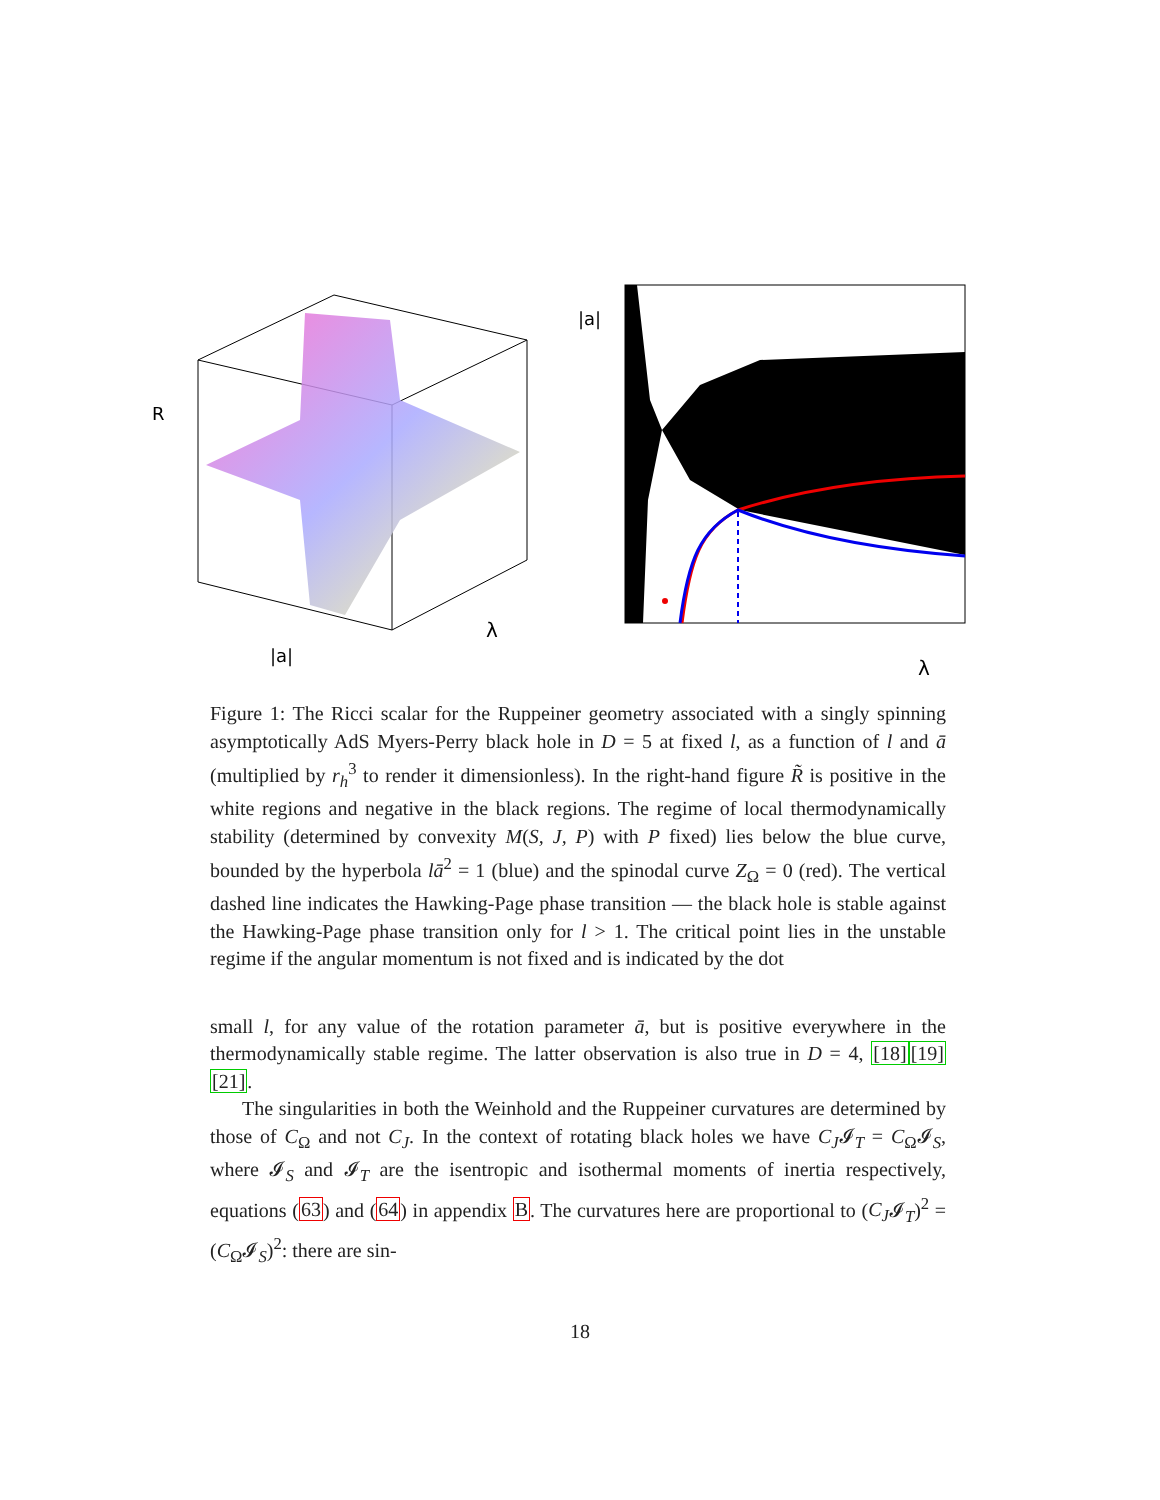R
|a|
λ
|a|
λ
Figure 1: The Ricci scalar for the Ruppeiner geometry associated with a singly spinning asymptotically AdS Myers-Perry black hole in D = 5 at fixed l, as a function of l and ā (multiplied by r<sub>h</sub><sup>3</sup> to render it dimensionless). In the right-hand figure R̃ is positive in the white regions and negative in the black regions. The regime of local thermodynamically stability (determined by convexity M(S, J, P) with P fixed) lies below the blue curve, bounded by the hyperbola lā<sup>2</sup> = 1 (blue) and the spinodal curve Z<sub>Ω</sub> = 0 (red). The vertical dashed line indicates the Hawking-Page phase transition — the black hole is stable against the Hawking-Page phase transition only for l > 1. The critical point lies in the unstable regime if the angular momentum is not fixed and is indicated by the dot
small l, for any value of the rotation parameter ā, but is positive everywhere in the thermodynamically stable regime. The latter observation is also true in D = 4, [18][19][21].
The singularities in both the Weinhold and the Ruppeiner curvatures are determined by those of C<sub>Ω</sub> and not C<sub>J</sub>. In the context of rotating black holes we have C<sub>J</sub>𝓘<sub>T</sub> = C<sub>Ω</sub>𝓘<sub>S</sub>, where 𝓘<sub>S</sub> and 𝓘<sub>T</sub> are the isentropic and isothermal moments of inertia respectively, equations (63) and (64) in appendix B. The curvatures here are proportional to (C<sub>J</sub>𝓘<sub>T</sub>)<sup>2</sup> = (C<sub>Ω</sub>𝓘<sub>S</sub>)<sup>2</sup>: there are sin-
18